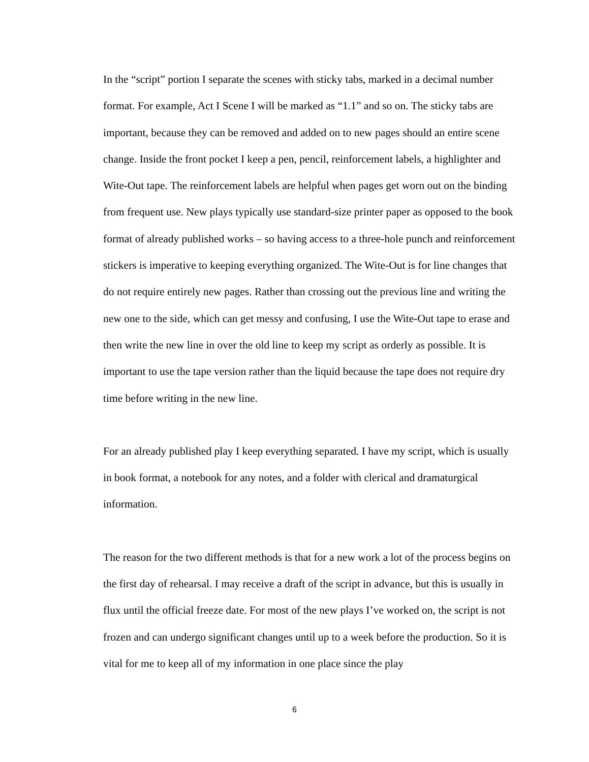In the “script” portion I separate the scenes with sticky tabs, marked in a decimal number format. For example, Act I Scene I will be marked as “1.1” and so on. The sticky tabs are important, because they can be removed and added on to new pages should an entire scene change. Inside the front pocket I keep a pen, pencil, reinforcement labels, a highlighter and Wite-Out tape. The reinforcement labels are helpful when pages get worn out on the binding from frequent use. New plays typically use standard-size printer paper as opposed to the book format of already published works – so having access to a three-hole punch and reinforcement stickers is imperative to keeping everything organized. The Wite-Out is for line changes that do not require entirely new pages. Rather than crossing out the previous line and writing the new one to the side, which can get messy and confusing, I use the Wite-Out tape to erase and then write the new line in over the old line to keep my script as orderly as possible. It is important to use the tape version rather than the liquid because the tape does not require dry time before writing in the new line.
For an already published play I keep everything separated. I have my script, which is usually in book format, a notebook for any notes, and a folder with clerical and dramaturgical information.
The reason for the two different methods is that for a new work a lot of the process begins on the first day of rehearsal. I may receive a draft of the script in advance, but this is usually in flux until the official freeze date. For most of the new plays I’ve worked on, the script is not frozen and can undergo significant changes until up to a week before the production. So it is vital for me to keep all of my information in one place since the play
6